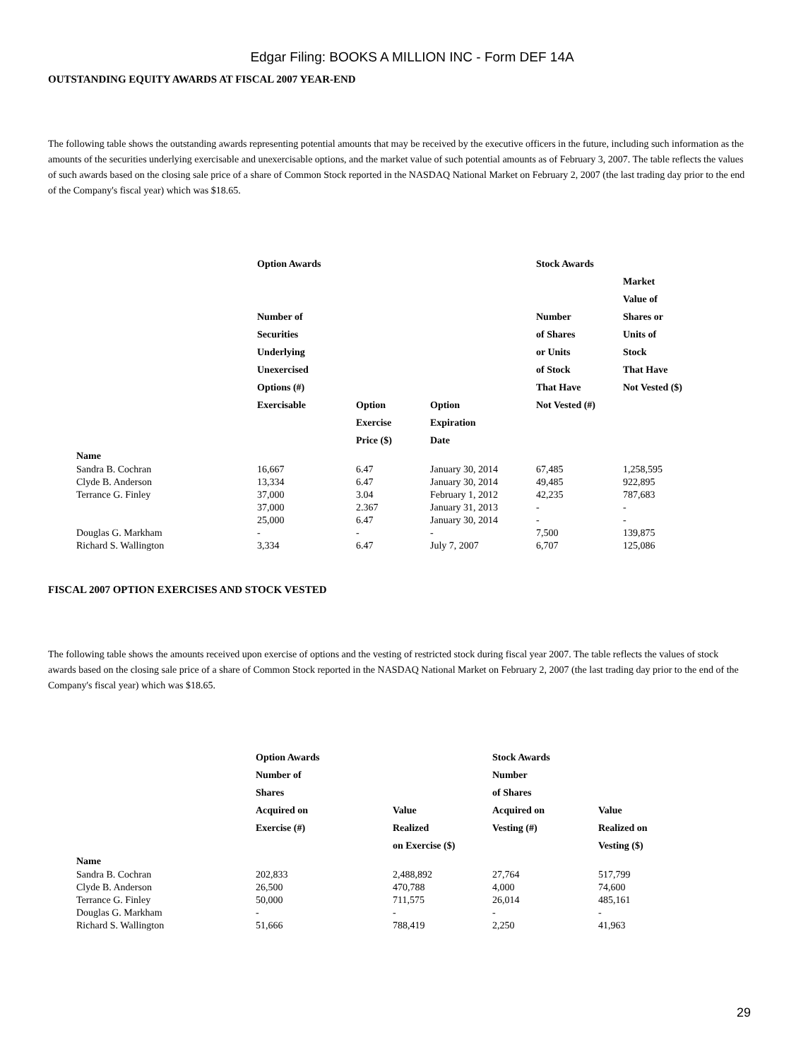Edgar Filing: BOOKS A MILLION INC - Form DEF 14A
OUTSTANDING EQUITY AWARDS AT FISCAL 2007 YEAR-END
The following table shows the outstanding awards representing potential amounts that may be received by the executive officers in the future, including such information as the amounts of the securities underlying exercisable and unexercisable options, and the market value of such potential amounts as of February 3, 2007. The table reflects the values of such awards based on the closing sale price of a share of Common Stock reported in the NASDAQ National Market on February 2, 2007 (the last trading day prior to the end of the Company's fiscal year) which was $18.65.
| | Option Awards | | | Stock Awards | |
| --- | --- | --- | --- | --- | --- |
| | Number of Securities Underlying Unexercised Options (#) Exercisable | Option Exercise Price ($) | Option Expiration Date | Number of Shares or Units of Stock That Have Not Vested (#) | Market Value of Shares or Units of Stock That Have Not Vested ($) |
| Name | | | | | |
| Sandra B. Cochran | 16,667 | 6.47 | January 30, 2014 | 67,485 | 1,258,595 |
| Clyde B. Anderson | 13,334 | 6.47 | January 30, 2014 | 49,485 | 922,895 |
| Terrance G. Finley | 37,000 | 3.04 | February 1, 2012 | 42,235 | 787,683 |
| | 37,000 | 2.367 | January 31, 2013 | - | - |
| | 25,000 | 6.47 | January 30, 2014 | - | - |
| Douglas G. Markham | - | - | - | 7,500 | 139,875 |
| Richard S. Wallington | 3,334 | 6.47 | July 7, 2007 | 6,707 | 125,086 |
FISCAL 2007 OPTION EXERCISES AND STOCK VESTED
The following table shows the amounts received upon exercise of options and the vesting of restricted stock during fiscal year 2007. The table reflects the values of stock awards based on the closing sale price of a share of Common Stock reported in the NASDAQ National Market on February 2, 2007 (the last trading day prior to the end of the Company's fiscal year) which was $18.65.
| | Option Awards | | Stock Awards | |
| --- | --- | --- | --- | --- |
| | Number of Shares Acquired on Exercise (#) | Value Realized on Exercise ($) | Number of Shares Acquired on Vesting (#) | Value Realized on Vesting ($) |
| Name | | | | |
| Sandra B. Cochran | 202,833 | 2,488,892 | 27,764 | 517,799 |
| Clyde B. Anderson | 26,500 | 470,788 | 4,000 | 74,600 |
| Terrance G. Finley | 50,000 | 711,575 | 26,014 | 485,161 |
| Douglas G. Markham | - | - | - | - |
| Richard S. Wallington | 51,666 | 788,419 | 2,250 | 41,963 |
29